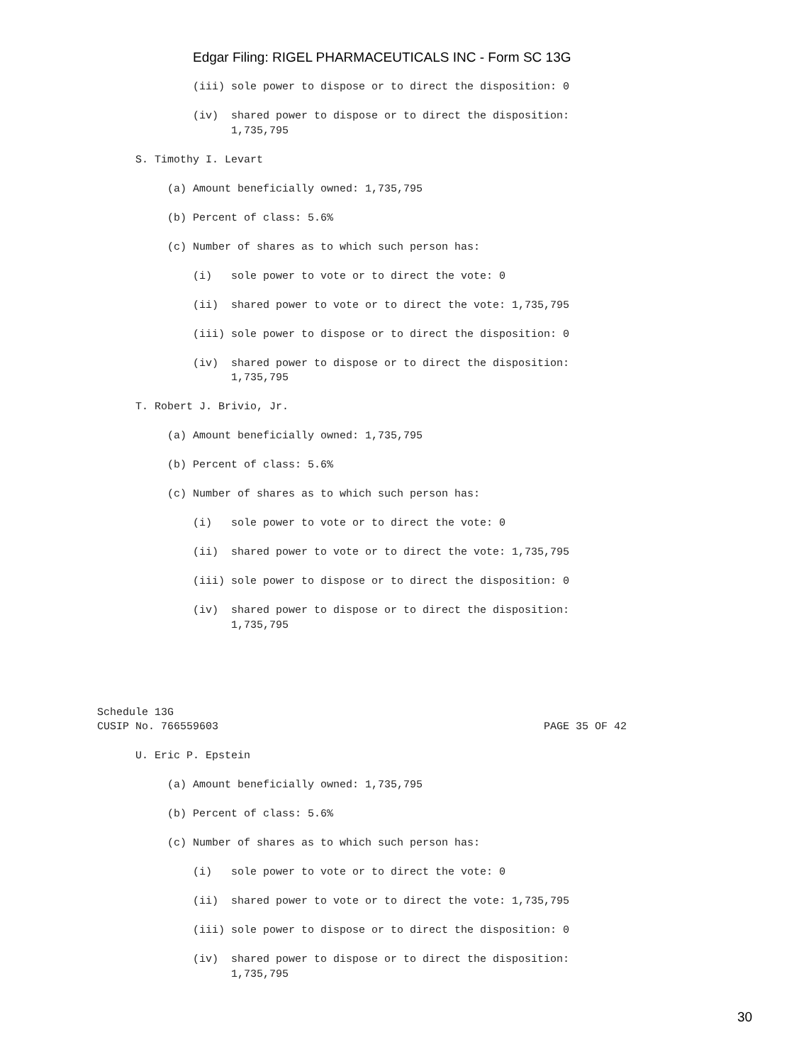Edgar Filing: RIGEL PHARMACEUTICALS INC - Form SC 13G
               (iii) sole power to dispose or to direct the disposition: 0

               (iv)  shared power to dispose or to direct the disposition:
                     1,735,795

      S. Timothy I. Levart

           (a) Amount beneficially owned: 1,735,795

           (b) Percent of class: 5.6%

           (c) Number of shares as to which such person has:

               (i)   sole power to vote or to direct the vote: 0

               (ii)  shared power to vote or to direct the vote: 1,735,795

               (iii) sole power to dispose or to direct the disposition: 0

               (iv)  shared power to dispose or to direct the disposition:
                     1,735,795

      T. Robert J. Brivio, Jr.

           (a) Amount beneficially owned: 1,735,795

           (b) Percent of class: 5.6%

           (c) Number of shares as to which such person has:

               (i)   sole power to vote or to direct the vote: 0

               (ii)  shared power to vote or to direct the vote: 1,735,795

               (iii) sole power to dispose or to direct the disposition: 0

               (iv)  shared power to dispose or to direct the disposition:
                     1,735,795





Schedule 13G
CUSIP No. 766559603                                                   PAGE 35 OF 42

      U. Eric P. Epstein

           (a) Amount beneficially owned: 1,735,795

           (b) Percent of class: 5.6%

           (c) Number of shares as to which such person has:

               (i)   sole power to vote or to direct the vote: 0

               (ii)  shared power to vote or to direct the vote: 1,735,795

               (iii) sole power to dispose or to direct the disposition: 0

               (iv)  shared power to dispose or to direct the disposition:
                     1,735,795
30